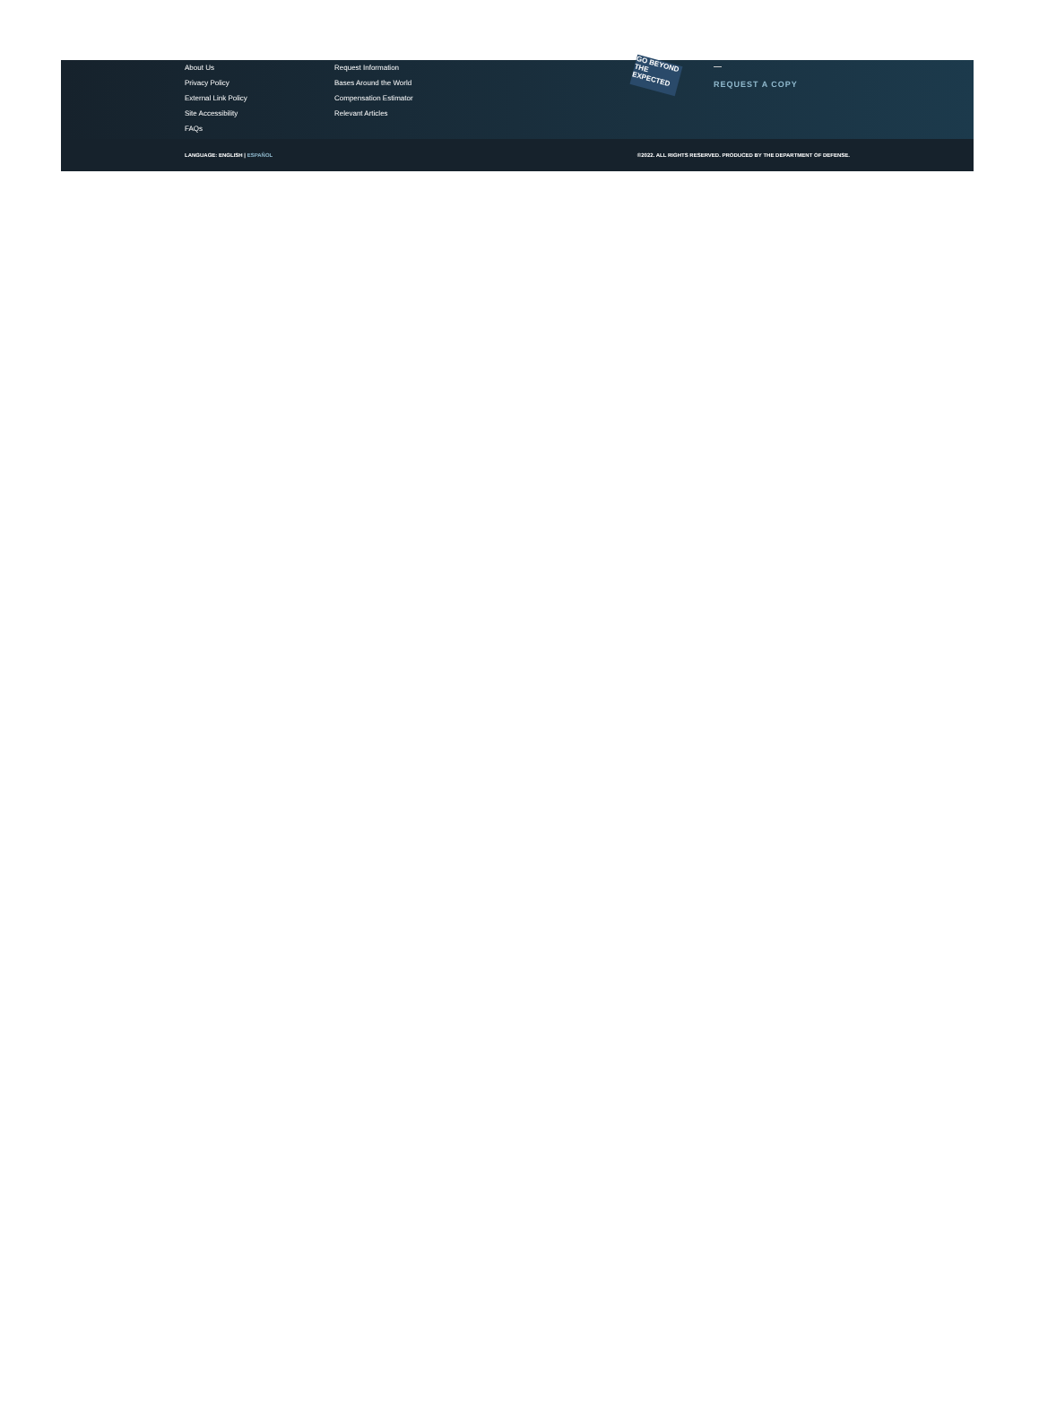About Us
Privacy Policy
External Link Policy
Site Accessibility
FAQs
Request Information
Bases Around the World
Compensation Estimator
Relevant Articles
GO BEYOND THE EXPECTED
REQUEST A COPY
LANGUAGE: ENGLISH | ESPAÑOL ©2022. ALL RIGHTS RESERVED. PRODUCED BY THE DEPARTMENT OF DEFENSE.